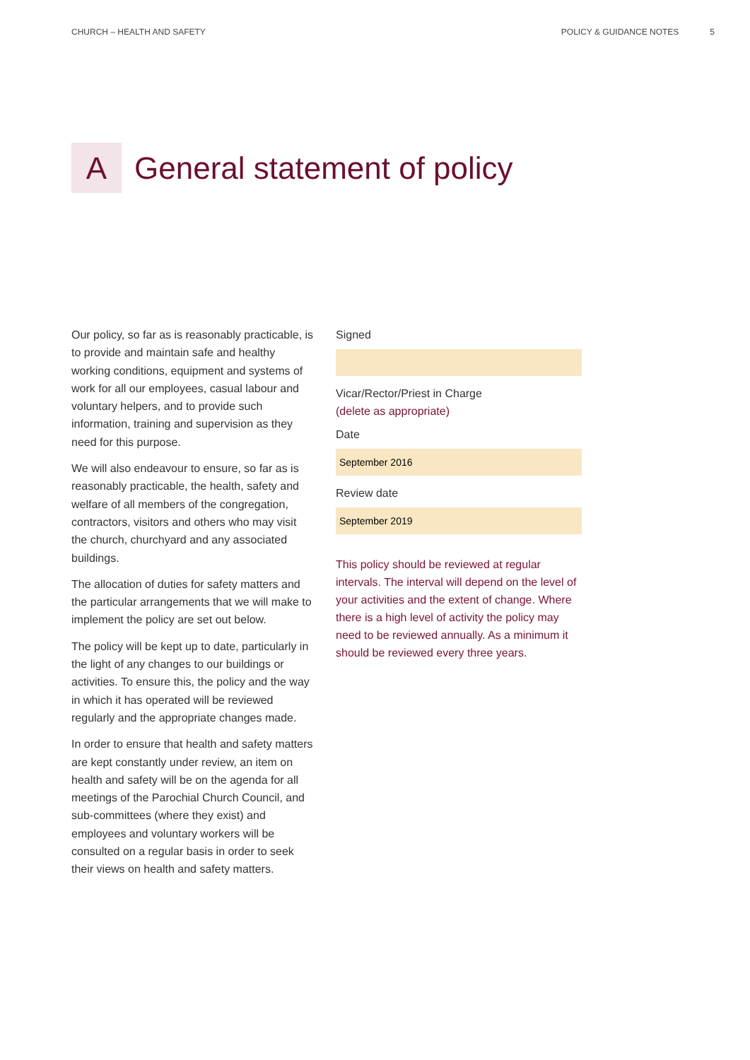CHURCH – HEALTH AND SAFETY POLICY & GUIDANCE NOTES 5
A
General statement of policy
Our policy, so far as is reasonably practicable, is to provide and maintain safe and healthy working conditions, equipment and systems of work for all our employees, casual labour and voluntary helpers, and to provide such information, training and supervision as they need for this purpose.
We will also endeavour to ensure, so far as is reasonably practicable, the health, safety and welfare of all members of the congregation, contractors, visitors and others who may visit the church, churchyard and any associated buildings.
The allocation of duties for safety matters and the particular arrangements that we will make to implement the policy are set out below.
The policy will be kept up to date, particularly in the light of any changes to our buildings or activities. To ensure this, the policy and the way in which it has operated will be reviewed regularly and the appropriate changes made.
In order to ensure that health and safety matters are kept constantly under review, an item on health and safety will be on the agenda for all meetings of the Parochial Church Council, and sub-committees (where they exist) and employees and voluntary workers will be consulted on a regular basis in order to seek their views on health and safety matters.
Signed
Vicar/Rector/Priest in Charge
(delete as appropriate)
Date
September 2016
Review date
September 2019
This policy should be reviewed at regular intervals. The interval will depend on the level of your activities and the extent of change. Where there is a high level of activity the policy may need to be reviewed annually. As a minimum it should be reviewed every three years.